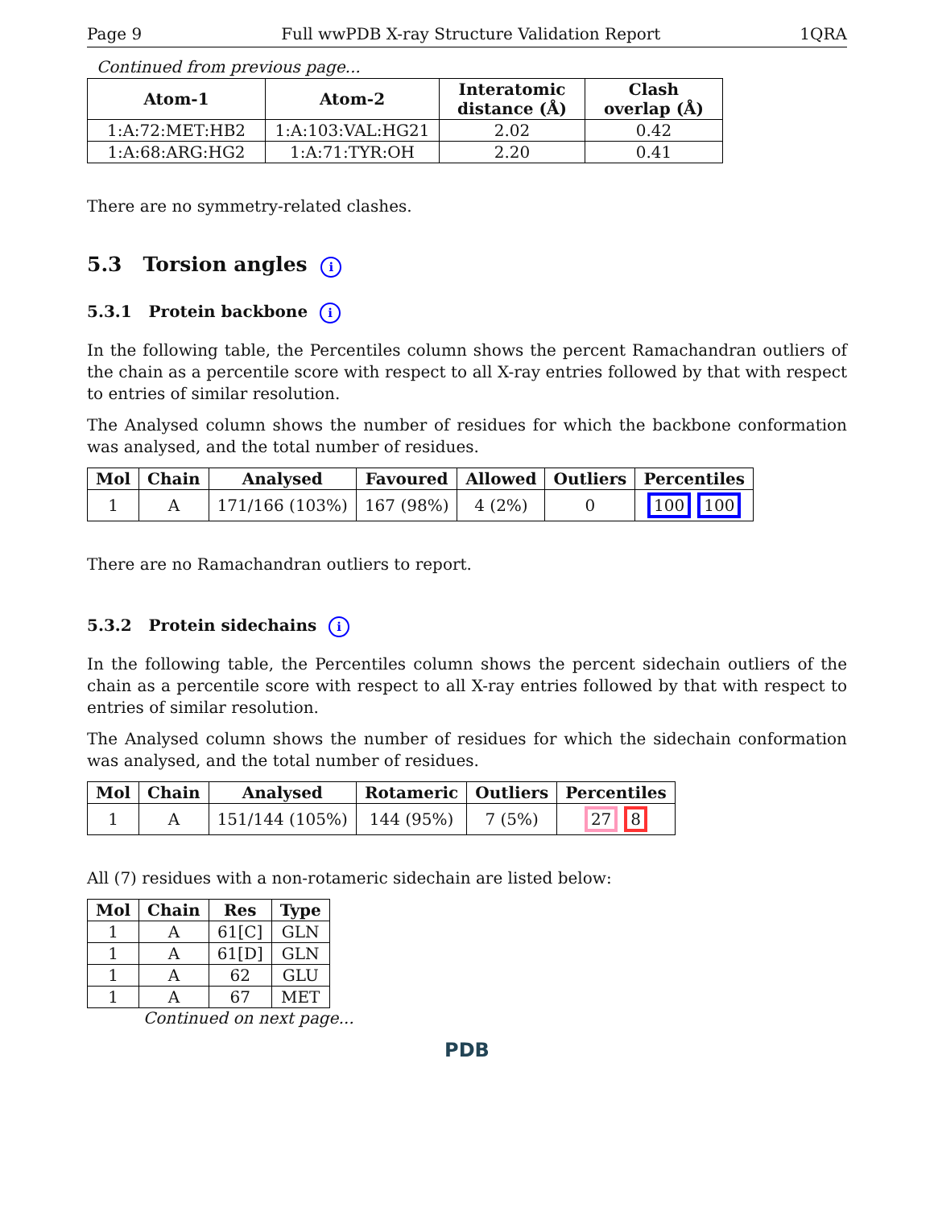Page 9 Full wwPDB X-ray Structure Validation Report 1QRA
Continued from previous page...
| Atom-1 | Atom-2 | Interatomic distance (Å) | Clash overlap (Å) |
| --- | --- | --- | --- |
| 1:A:72:MET:HB2 | 1:A:103:VAL:HG21 | 2.02 | 0.42 |
| 1:A:68:ARG:HG2 | 1:A:71:TYR:OH | 2.20 | 0.41 |
There are no symmetry-related clashes.
5.3 Torsion angles i
5.3.1 Protein backbone i
In the following table, the Percentiles column shows the percent Ramachandran outliers of the chain as a percentile score with respect to all X-ray entries followed by that with respect to entries of similar resolution.
The Analysed column shows the number of residues for which the backbone conformation was analysed, and the total number of residues.
| Mol | Chain | Analysed | Favoured | Allowed | Outliers | Percentiles |
| --- | --- | --- | --- | --- | --- | --- |
| 1 | A | 171/166 (103%) | 167 (98%) | 4 (2%) | 0 | 100 100 |
There are no Ramachandran outliers to report.
5.3.2 Protein sidechains i
In the following table, the Percentiles column shows the percent sidechain outliers of the chain as a percentile score with respect to all X-ray entries followed by that with respect to entries of similar resolution.
The Analysed column shows the number of residues for which the sidechain conformation was analysed, and the total number of residues.
| Mol | Chain | Analysed | Rotameric | Outliers | Percentiles |
| --- | --- | --- | --- | --- | --- |
| 1 | A | 151/144 (105%) | 144 (95%) | 7 (5%) | 27 8 |
All (7) residues with a non-rotameric sidechain are listed below:
| Mol | Chain | Res | Type |
| --- | --- | --- | --- |
| 1 | A | 61[C] | GLN |
| 1 | A | 61[D] | GLN |
| 1 | A | 62 | GLU |
| 1 | A | 67 | MET |
Continued on next page...
PDB